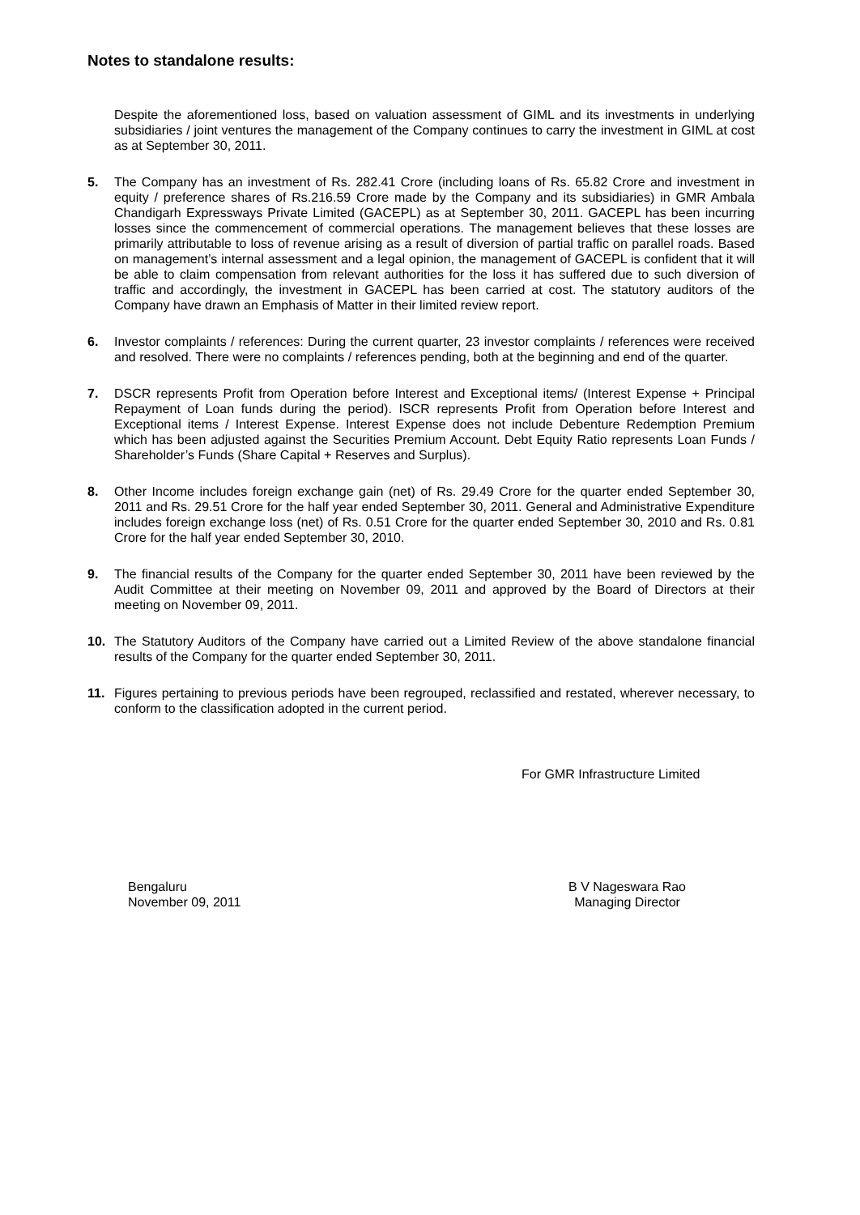Notes to standalone results:
Despite the aforementioned loss, based on valuation assessment of GIML and its investments in underlying subsidiaries / joint ventures the management of the Company continues to carry the investment in GIML at cost as at September 30, 2011.
5. The Company has an investment of Rs. 282.41 Crore (including loans of Rs. 65.82 Crore and investment in equity / preference shares of Rs.216.59 Crore made by the Company and its subsidiaries) in GMR Ambala Chandigarh Expressways Private Limited (GACEPL) as at September 30, 2011. GACEPL has been incurring losses since the commencement of commercial operations. The management believes that these losses are primarily attributable to loss of revenue arising as a result of diversion of partial traffic on parallel roads. Based on management’s internal assessment and a legal opinion, the management of GACEPL is confident that it will be able to claim compensation from relevant authorities for the loss it has suffered due to such diversion of traffic and accordingly, the investment in GACEPL has been carried at cost. The statutory auditors of the Company have drawn an Emphasis of Matter in their limited review report.
6. Investor complaints / references: During the current quarter, 23 investor complaints / references were received and resolved. There were no complaints / references pending, both at the beginning and end of the quarter.
7. DSCR represents Profit from Operation before Interest and Exceptional items/ (Interest Expense + Principal Repayment of Loan funds during the period). ISCR represents Profit from Operation before Interest and Exceptional items / Interest Expense. Interest Expense does not include Debenture Redemption Premium which has been adjusted against the Securities Premium Account. Debt Equity Ratio represents Loan Funds / Shareholder’s Funds (Share Capital + Reserves and Surplus).
8. Other Income includes foreign exchange gain (net) of Rs. 29.49 Crore for the quarter ended September 30, 2011 and Rs. 29.51 Crore for the half year ended September 30, 2011. General and Administrative Expenditure includes foreign exchange loss (net) of Rs. 0.51 Crore for the quarter ended September 30, 2010 and Rs. 0.81 Crore for the half year ended September 30, 2010.
9. The financial results of the Company for the quarter ended September 30, 2011 have been reviewed by the Audit Committee at their meeting on November 09, 2011 and approved by the Board of Directors at their meeting on November 09, 2011.
10. The Statutory Auditors of the Company have carried out a Limited Review of the above standalone financial results of the Company for the quarter ended September 30, 2011.
11. Figures pertaining to previous periods have been regrouped, reclassified and restated, wherever necessary, to conform to the classification adopted in the current period.
For GMR Infrastructure Limited
Bengaluru
November 09, 2011
B V Nageswara Rao
Managing Director